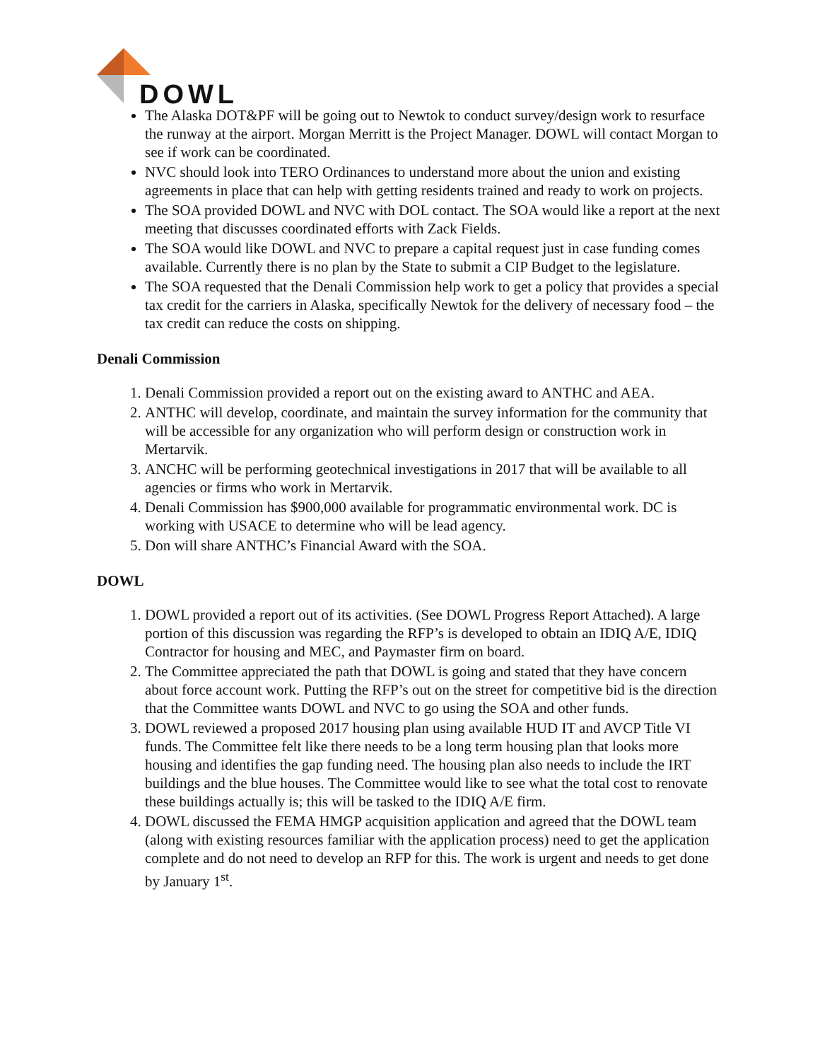DOWL
The Alaska DOT&PF will be going out to Newtok to conduct survey/design work to resurface the runway at the airport. Morgan Merritt is the Project Manager. DOWL will contact Morgan to see if work can be coordinated.
NVC should look into TERO Ordinances to understand more about the union and existing agreements in place that can help with getting residents trained and ready to work on projects.
The SOA provided DOWL and NVC with DOL contact. The SOA would like a report at the next meeting that discusses coordinated efforts with Zack Fields.
The SOA would like DOWL and NVC to prepare a capital request just in case funding comes available. Currently there is no plan by the State to submit a CIP Budget to the legislature.
The SOA requested that the Denali Commission help work to get a policy that provides a special tax credit for the carriers in Alaska, specifically Newtok for the delivery of necessary food – the tax credit can reduce the costs on shipping.
Denali Commission
1. Denali Commission provided a report out on the existing award to ANTHC and AEA.
2. ANTHC will develop, coordinate, and maintain the survey information for the community that will be accessible for any organization who will perform design or construction work in Mertarvik.
3. ANCHC will be performing geotechnical investigations in 2017 that will be available to all agencies or firms who work in Mertarvik.
4. Denali Commission has $900,000 available for programmatic environmental work. DC is working with USACE to determine who will be lead agency.
5. Don will share ANTHC’s Financial Award with the SOA.
DOWL
1. DOWL provided a report out of its activities. (See DOWL Progress Report Attached). A large portion of this discussion was regarding the RFP’s is developed to obtain an IDIQ A/E, IDIQ Contractor for housing and MEC, and Paymaster firm on board.
2. The Committee appreciated the path that DOWL is going and stated that they have concern about force account work. Putting the RFP’s out on the street for competitive bid is the direction that the Committee wants DOWL and NVC to go using the SOA and other funds.
3. DOWL reviewed a proposed 2017 housing plan using available HUD IT and AVCP Title VI funds. The Committee felt like there needs to be a long term housing plan that looks more housing and identifies the gap funding need. The housing plan also needs to include the IRT buildings and the blue houses. The Committee would like to see what the total cost to renovate these buildings actually is; this will be tasked to the IDIQ A/E firm.
4. DOWL discussed the FEMA HMGP acquisition application and agreed that the DOWL team (along with existing resources familiar with the application process) need to get the application complete and do not need to develop an RFP for this. The work is urgent and needs to get done by January 1<sup>st</sup>.